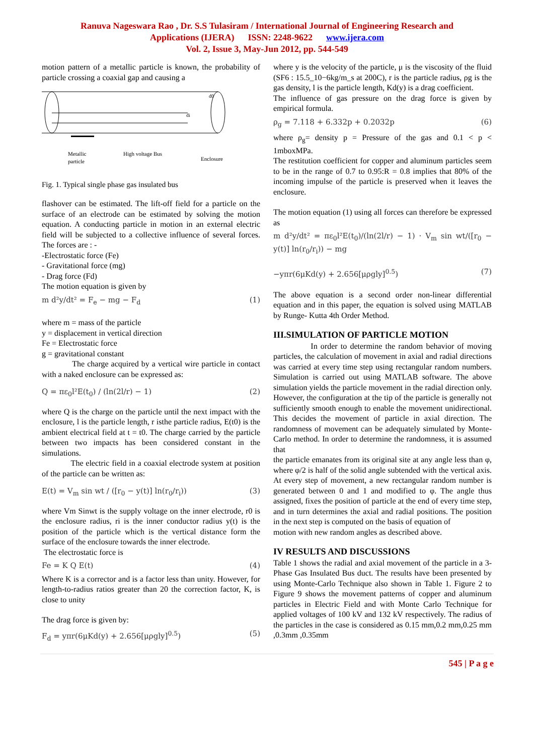Ranuva Nageswara Rao , Dr. S.S Tulasiram / International Journal of Engineering Research and
Applications (IJERA) ISSN: 2248-9622 www.ijera.com
Vol. 2, Issue 3, May-Jun 2012, pp. 544-549
motion pattern of a metallic particle is known, the probability of particle crossing a coaxial gap and causing a
Metallic
particle
High voltage Bus
Enclosure
d0
di
Fig. 1. Typical single phase gas insulated bus
flashover can be estimated. The lift-off field for a particle on the surface of an electrode can be estimated by solving the motion equation. A conducting particle in motion in an external electric field will be subjected to a collective influence of several forces. The forces are : -
-Electrostatic force (Fe)
- Gravitational force (mg)
- Drag force (Fd)
The motion equation is given by
m d²y/dt² = F<sub>e</sub> − mg − F<sub>d</sub> (1)
where m = mass of the particle
y = displacement in vertical direction
Fe = Electrostatic force
g = gravitational constant
The charge acquired by a vertical wire particle in contact with a naked enclosure can be expressed as:
Q = πε<sub>0</sub>l²E(t<sub>0</sub>) / (ln(2l/r) − 1) (2)
where Q is the charge on the particle until the next impact with the enclosure, l is the particle length, r isthe particle radius, E(t0) is the ambient electrical field at t = t0. The charge carried by the particle between two impacts has been considered constant in the simulations.
The electric field in a coaxial electrode system at position of the particle can be written as:
E(t) = V<sub>m</sub> sin wt / ([r<sub>0</sub> − y(t)] ln(r<sub>0</sub>/r<sub>i</sub>)) (3)
where Vm Sinwt is the supply voltage on the inner electrode, r0 is the enclosure radius, ri is the inner conductor radius y(t) is the position of the particle which is the vertical distance form the surface of the enclosure towards the inner electrode.
The electrostatic force is
Fe = K Q E(t) (4)
Where K is a corrector and is a factor less than unity. However, for length-to-radius ratios greater than 20 the correction factor, K, is close to unity
The drag force is given by:
F<sub>d</sub> = yπr(6μKd(y) + 2.656[μρgly]<sup>0.5</sup>) (5)
where y is the velocity of the particle, μ is the viscosity of the fluid (SF6 : 15.5_10−6kg/m_s at 200C), r is the particle radius, ρg is the gas density, l is the particle length, Kd(y) is a drag coefficient.
The influence of gas pressure on the drag force is given by empirical formula.
ρ<sub>g</sub> = 7.118 + 6.332p + 0.2032p (6)
where ρ<sub>g</sub>= density p = Pressure of the gas and 0.1 < p < 1mboxMPa.
The restitution coefficient for copper and aluminum particles seem to be in the range of 0.7 to 0.95:R = 0.8 implies that 80% of the incoming impulse of the particle is preserved when it leaves the enclosure.
The motion equation (1) using all forces can therefore be expressed as
m d²y/dt² = πε<sub>0</sub>l²E(t<sub>0</sub>)/(ln(2l/r) − 1) · V<sub>m</sub> sin wt/([r<sub>0</sub> − y(t)] ln(r<sub>0</sub>/r<sub>i</sub>)) − mg
−yπr(6μKd(y) + 2.656[μρgly]<sup>0.5</sup>) (7)
The above equation is a second order non-linear differential equation and in this paper, the equation is solved using MATLAB by Runge- Kutta 4th Order Method.
III.SIMULATION OF PARTICLE MOTION
In order to determine the random behavior of moving particles, the calculation of movement in axial and radial directions was carried at every time step using rectangular random numbers. Simulation is carried out using MATLAB software. The above simulation yields the particle movement in the radial direction only. However, the configuration at the tip of the particle is generally not sufficiently smooth enough to enable the movement unidirectional. This decides the movement of particle in axial direction. The randomness of movement can be adequately simulated by Monte-Carlo method. In order to determine the randomness, it is assumed that
the particle emanates from its original site at any angle less than φ, where φ/2 is half of the solid angle subtended with the vertical axis. At every step of movement, a new rectangular random number is generated between 0 and 1 and modified to φ. The angle thus assigned, fixes the position of particle at the end of every time step, and in turn determines the axial and radial positions. The position in the next step is computed on the basis of equation of
motion with new random angles as described above.
IV RESULTS AND DISCUSSIONS
Table 1 shows the radial and axial movement of the particle in a 3- Phase Gas Insulated Bus duct. The results have been presented by using Monte-Carlo Technique also shown in Table 1. Figure 2 to Figure 9 shows the movement patterns of copper and aluminum particles in Electric Field and with Monte Carlo Technique for applied voltages of 100 kV and 132 kV respectively. The radius of the particles in the case is considered as 0.15 mm,0.2 mm,0.25 mm ,0.3mm ,0.35mm
545 | P a g e